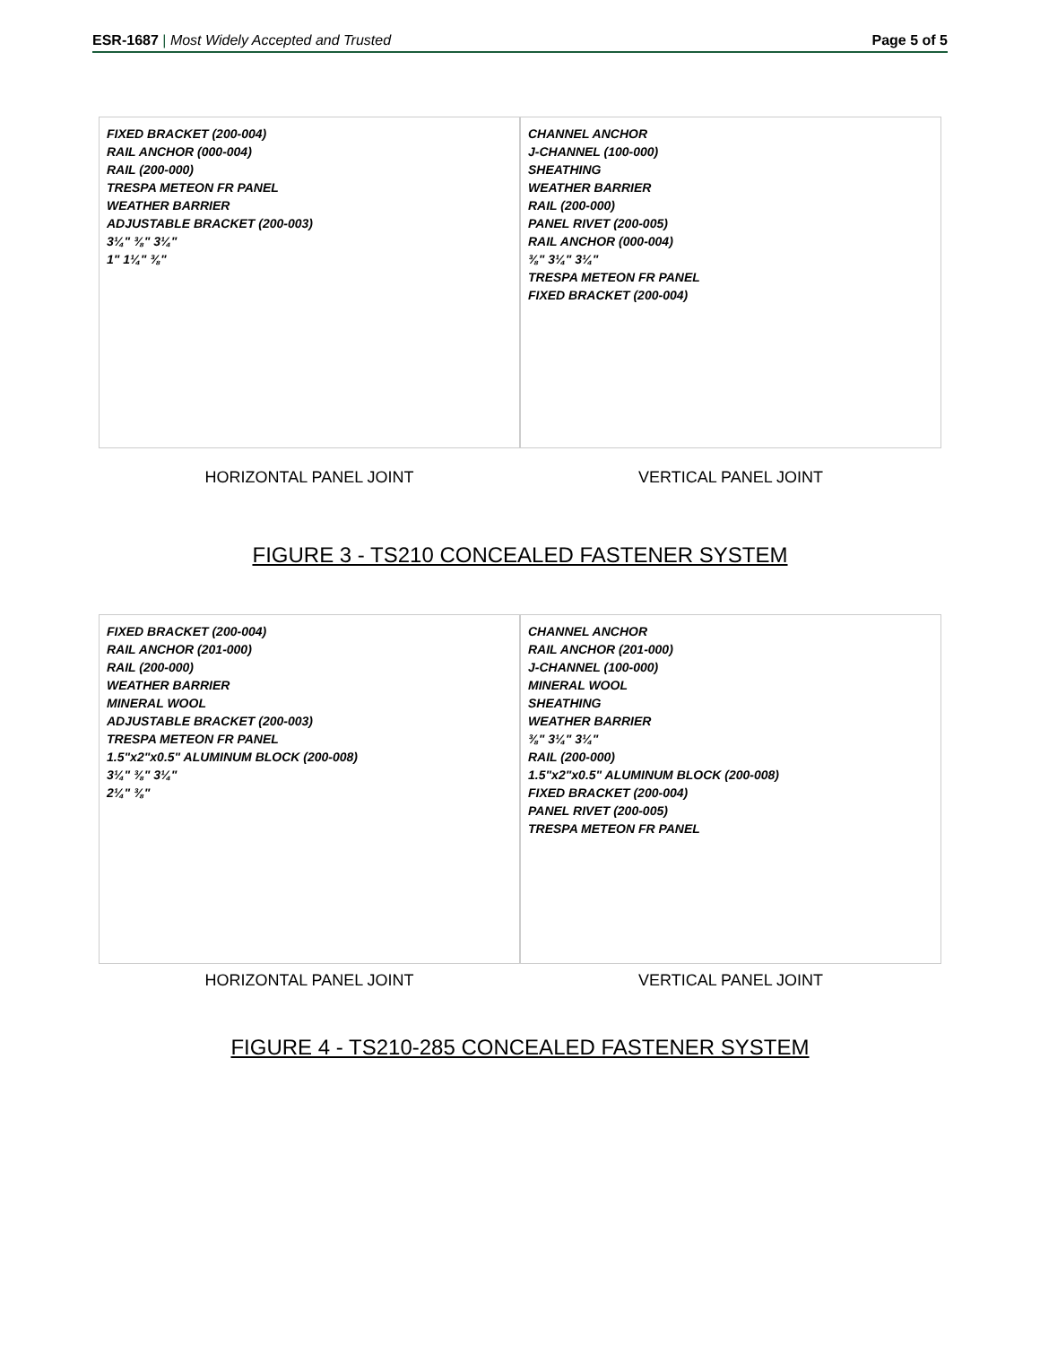ESR-1687 | Most Widely Accepted and Trusted Page 5 of 5
FIXED BRACKET (200-004)
RAIL ANCHOR (000-004)
RAIL (200-000)
TRESPA METEON FR PANEL
WEATHER BARRIER
ADJUSTABLE BRACKET (200-003)
3¼" ⅜" 3¼"
1" 1¼" ⅜"
CHANNEL ANCHOR
J-CHANNEL (100-000)
SHEATHING
WEATHER BARRIER
RAIL (200-000)
PANEL RIVET (200-005)
RAIL ANCHOR (000-004)
⅜" 3¼" 3¼"
TRESPA METEON FR PANEL
FIXED BRACKET (200-004)
HORIZONTAL PANEL JOINT VERTICAL PANEL JOINT
FIGURE 3 - TS210 CONCEALED FASTENER SYSTEM
FIXED BRACKET (200-004)
RAIL ANCHOR (201-000)
RAIL (200-000)
WEATHER BARRIER
MINERAL WOOL
ADJUSTABLE BRACKET (200-003)
TRESPA METEON FR PANEL
1.5"x2"x0.5" ALUMINUM BLOCK (200-008)
3¼" ⅜" 3¼"
2¼" ⅜"
CHANNEL ANCHOR
RAIL ANCHOR (201-000)
J-CHANNEL (100-000)
MINERAL WOOL
SHEATHING
WEATHER BARRIER
⅜" 3¼" 3¼"
RAIL (200-000)
1.5"x2"x0.5" ALUMINUM BLOCK (200-008)
FIXED BRACKET (200-004)
PANEL RIVET (200-005)
TRESPA METEON FR PANEL
HORIZONTAL PANEL JOINT VERTICAL PANEL JOINT
FIGURE 4 - TS210-285 CONCEALED FASTENER SYSTEM